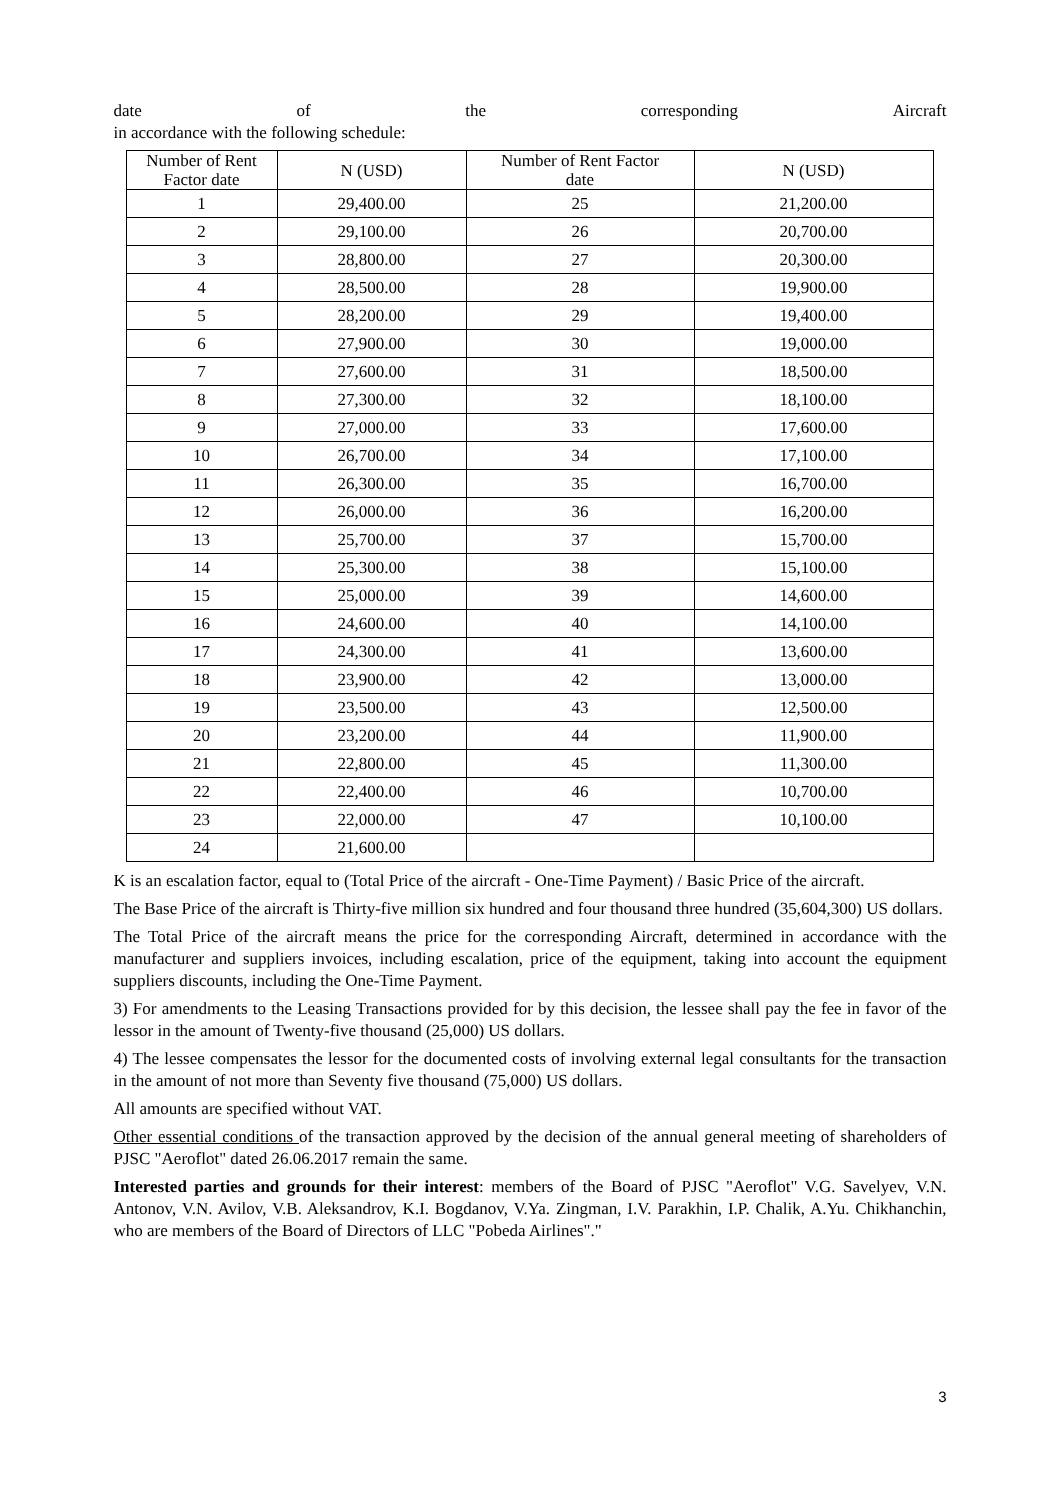date of the corresponding Aircraft
in accordance with the following schedule:
| Number of Rent Factor date | N (USD) | Number of Rent Factor date | N (USD) |
| --- | --- | --- | --- |
| 1 | 29,400.00 | 25 | 21,200.00 |
| 2 | 29,100.00 | 26 | 20,700.00 |
| 3 | 28,800.00 | 27 | 20,300.00 |
| 4 | 28,500.00 | 28 | 19,900.00 |
| 5 | 28,200.00 | 29 | 19,400.00 |
| 6 | 27,900.00 | 30 | 19,000.00 |
| 7 | 27,600.00 | 31 | 18,500.00 |
| 8 | 27,300.00 | 32 | 18,100.00 |
| 9 | 27,000.00 | 33 | 17,600.00 |
| 10 | 26,700.00 | 34 | 17,100.00 |
| 11 | 26,300.00 | 35 | 16,700.00 |
| 12 | 26,000.00 | 36 | 16,200.00 |
| 13 | 25,700.00 | 37 | 15,700.00 |
| 14 | 25,300.00 | 38 | 15,100.00 |
| 15 | 25,000.00 | 39 | 14,600.00 |
| 16 | 24,600.00 | 40 | 14,100.00 |
| 17 | 24,300.00 | 41 | 13,600.00 |
| 18 | 23,900.00 | 42 | 13,000.00 |
| 19 | 23,500.00 | 43 | 12,500.00 |
| 20 | 23,200.00 | 44 | 11,900.00 |
| 21 | 22,800.00 | 45 | 11,300.00 |
| 22 | 22,400.00 | 46 | 10,700.00 |
| 23 | 22,000.00 | 47 | 10,100.00 |
| 24 | 21,600.00 | | |
K is an escalation factor, equal to (Total Price of the aircraft - One-Time Payment) / Basic Price of the aircraft.
The Base Price of the aircraft is Thirty-five million six hundred and four thousand three hundred (35,604,300) US dollars.
The Total Price of the aircraft means the price for the corresponding Aircraft, determined in accordance with the manufacturer and suppliers invoices, including escalation, price of the equipment, taking into account the equipment suppliers discounts, including the One-Time Payment.
3) For amendments to the Leasing Transactions provided for by this decision, the lessee shall pay the fee in favor of the lessor in the amount of Twenty-five thousand (25,000) US dollars.
4) The lessee compensates the lessor for the documented costs of involving external legal consultants for the transaction in the amount of not more than Seventy five thousand (75,000) US dollars.
All amounts are specified without VAT.
Other essential conditions of the transaction approved by the decision of the annual general meeting of shareholders of PJSC "Aeroflot" dated 26.06.2017 remain the same.
Interested parties and grounds for their interest: members of the Board of PJSC "Aeroflot" V.G. Savelyev, V.N. Antonov, V.N. Avilov, V.B. Aleksandrov, K.I. Bogdanov, V.Ya. Zingman, I.V. Parakhin, I.P. Chalik, A.Yu. Chikhanchin, who are members of the Board of Directors of LLC "Pobeda Airlines"."
3